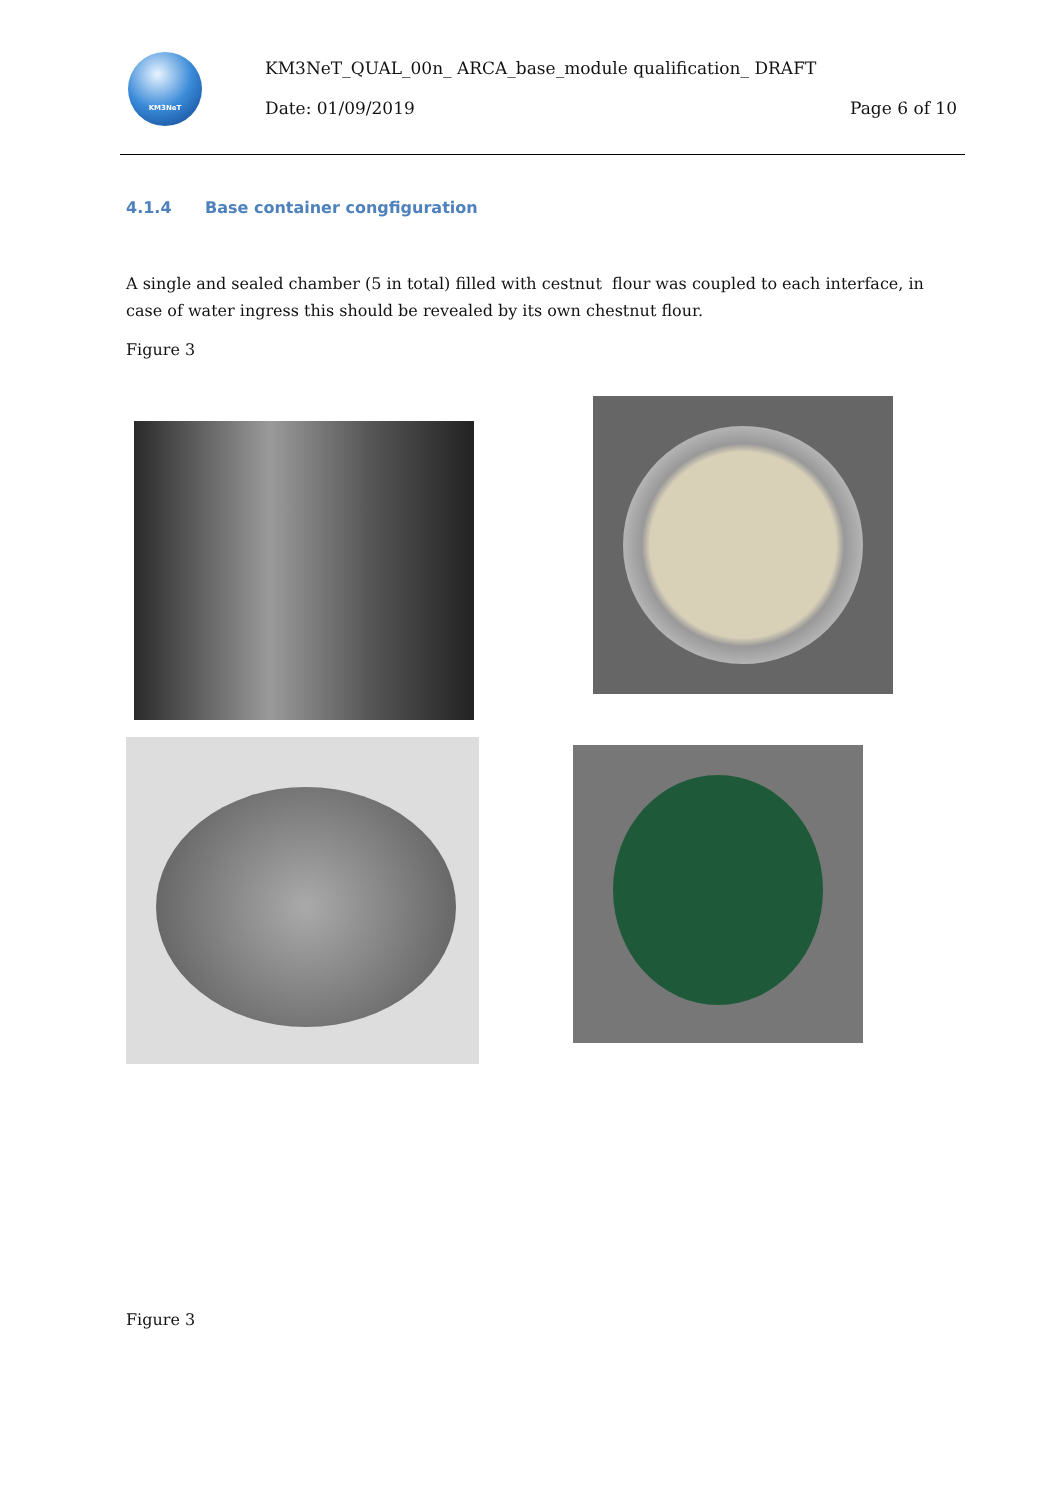KM3NeT
KM3NeT_QUAL_00n_ ARCA_base_module qualification_ DRAFT
Date: 01/09/2019 Page 6 of 10
4.1.4 Base container congfiguration
A single and sealed chamber (5 in total) filled with cestnut flour was coupled to each interface, in case of water ingress this should be revealed by its own chestnut flour.
Figure 3
Figure 3